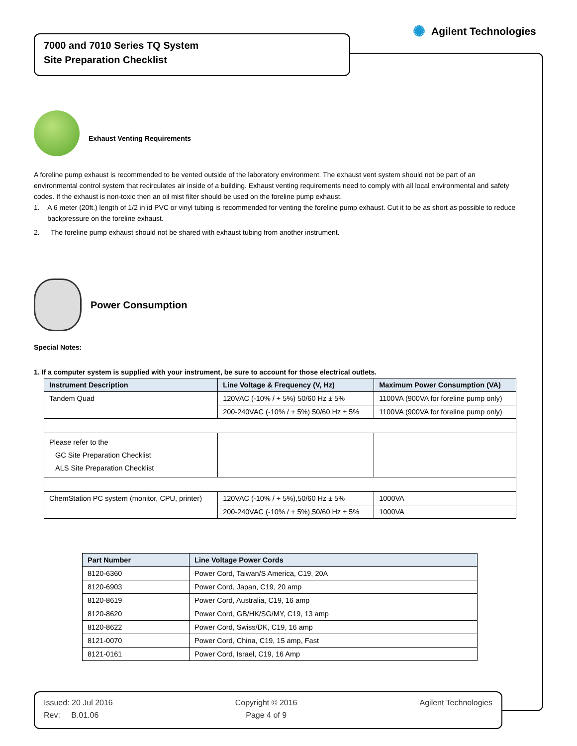✺ Agilent Technologies
7000 and 7010 Series TQ System
Site Preparation Checklist
Exhaust Venting Requirements
A foreline pump exhaust is recommended to be vented outside of the laboratory environment. The exhaust vent system should not be part of an environmental control system that recirculates air inside of a building. Exhaust venting requirements need to comply with all local environmental and safety codes. If the exhaust is non-toxic then an oil mist filter should be used on the foreline pump exhaust.
1. A 6 meter (20ft.) length of 1/2 in id PVC or vinyl tubing is recommended for venting the foreline pump exhaust. Cut it to be as short as possible to reduce backpressure on the foreline exhaust.
2. The foreline pump exhaust should not be shared with exhaust tubing from another instrument.
Power Consumption
Special Notes:
1. If a computer system is supplied with your instrument, be sure to account for those electrical outlets.
| Instrument Description | Line Voltage & Frequency (V, Hz) | Maximum Power Consumption (VA) |
| --- | --- | --- |
| Tandem Quad | 120VAC (-10% / + 5%) 50/60 Hz ± 5% | 1100VA (900VA for foreline pump only) |
| | 200-240VAC (-10% / + 5%) 50/60 Hz ± 5% | 1100VA (900VA for foreline pump only) |
| Please refer to the GC Site Preparation Checklist ALS Site Preparation Checklist | | |
| ChemStation PC system (monitor, CPU, printer) | 120VAC (-10% / + 5%),50/60 Hz ± 5% | 1000VA |
| | 200-240VAC (-10% / + 5%),50/60 Hz ± 5% | 1000VA |
| Part Number | Line Voltage Power Cords |
| --- | --- |
| 8120-6360 | Power Cord, Taiwan/S America, C19, 20A |
| 8120-6903 | Power Cord, Japan, C19, 20 amp |
| 8120-8619 | Power Cord, Australia, C19, 16 amp |
| 8120-8620 | Power Cord, GB/HK/SG/MY, C19, 13 amp |
| 8120-8622 | Power Cord, Swiss/DK, C19, 16 amp |
| 8121-0070 | Power Cord, China, C19, 15 amp, Fast |
| 8121-0161 | Power Cord, Israel, C19, 16 Amp |
Issued: 20 Jul 2016
Rev: B.01.06
Copyright © 2016
Page 4 of 9
Agilent Technologies